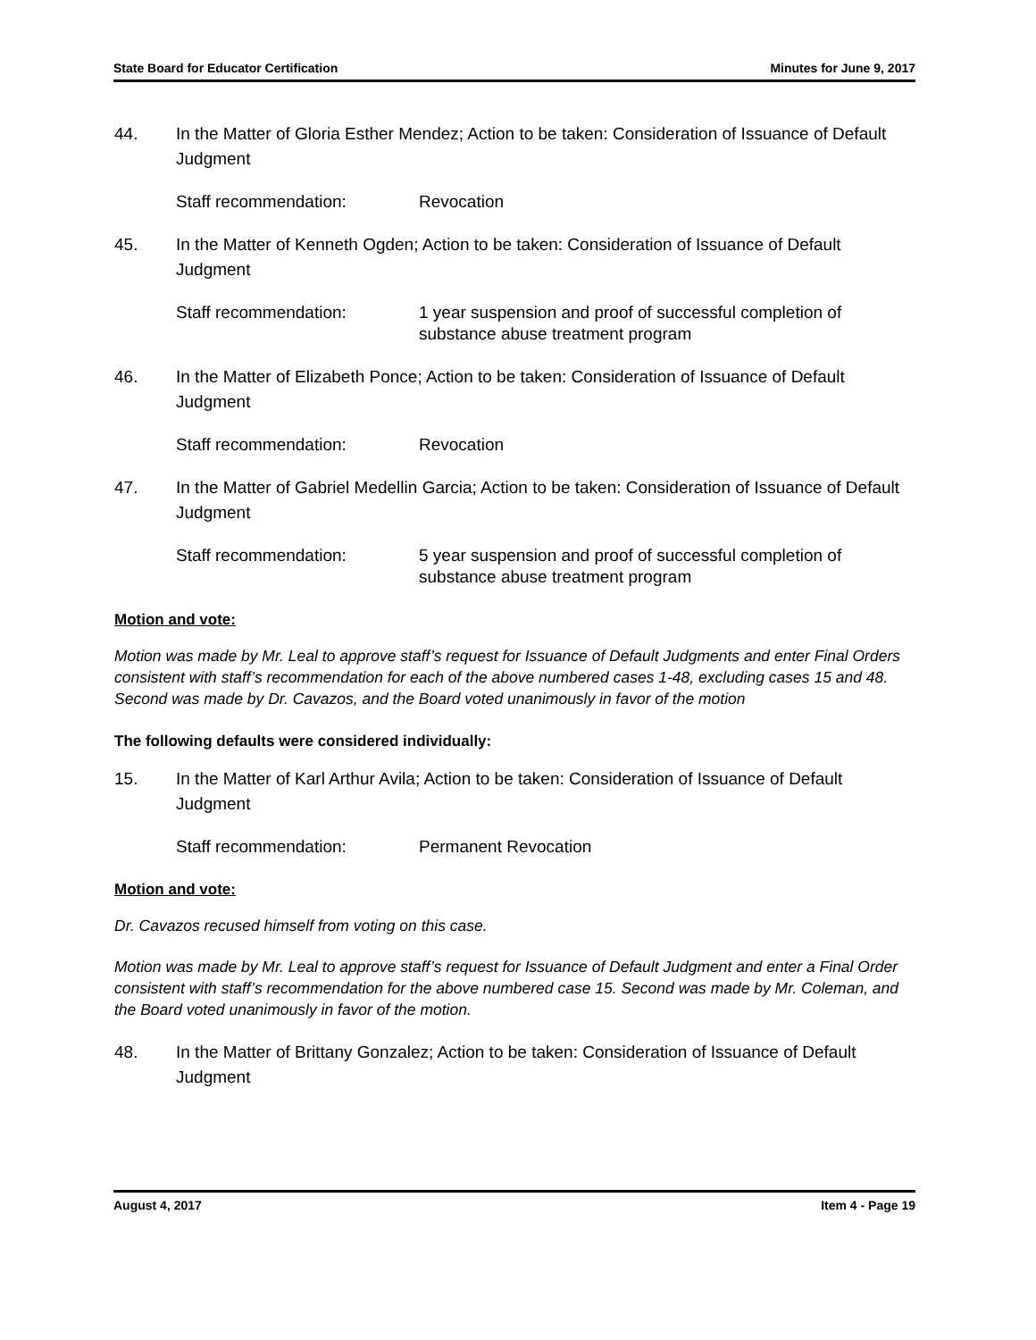State Board for Educator Certification Minutes for June 9, 2017
44. In the Matter of Gloria Esther Mendez; Action to be taken: Consideration of Issuance of Default Judgment
Staff recommendation: Revocation
45. In the Matter of Kenneth Ogden; Action to be taken: Consideration of Issuance of Default Judgment
Staff recommendation: 1 year suspension and proof of successful completion of substance abuse treatment program
46. In the Matter of Elizabeth Ponce; Action to be taken: Consideration of Issuance of Default Judgment
Staff recommendation: Revocation
47. In the Matter of Gabriel Medellin Garcia; Action to be taken: Consideration of Issuance of Default Judgment
Staff recommendation: 5 year suspension and proof of successful completion of substance abuse treatment program
Motion and vote:
Motion was made by Mr. Leal to approve staff’s request for Issuance of Default Judgments and enter Final Orders consistent with staff’s recommendation for each of the above numbered cases 1-48, excluding cases 15 and 48. Second was made by Dr. Cavazos, and the Board voted unanimously in favor of the motion
The following defaults were considered individually:
15. In the Matter of Karl Arthur Avila; Action to be taken: Consideration of Issuance of Default Judgment
Staff recommendation: Permanent Revocation
Motion and vote:
Dr. Cavazos recused himself from voting on this case.
Motion was made by Mr. Leal to approve staff’s request for Issuance of Default Judgment and enter a Final Order consistent with staff’s recommendation for the above numbered case 15. Second was made by Mr. Coleman, and the Board voted unanimously in favor of the motion.
48. In the Matter of Brittany Gonzalez; Action to be taken: Consideration of Issuance of Default Judgment
August 4, 2017 Item 4 - Page 19